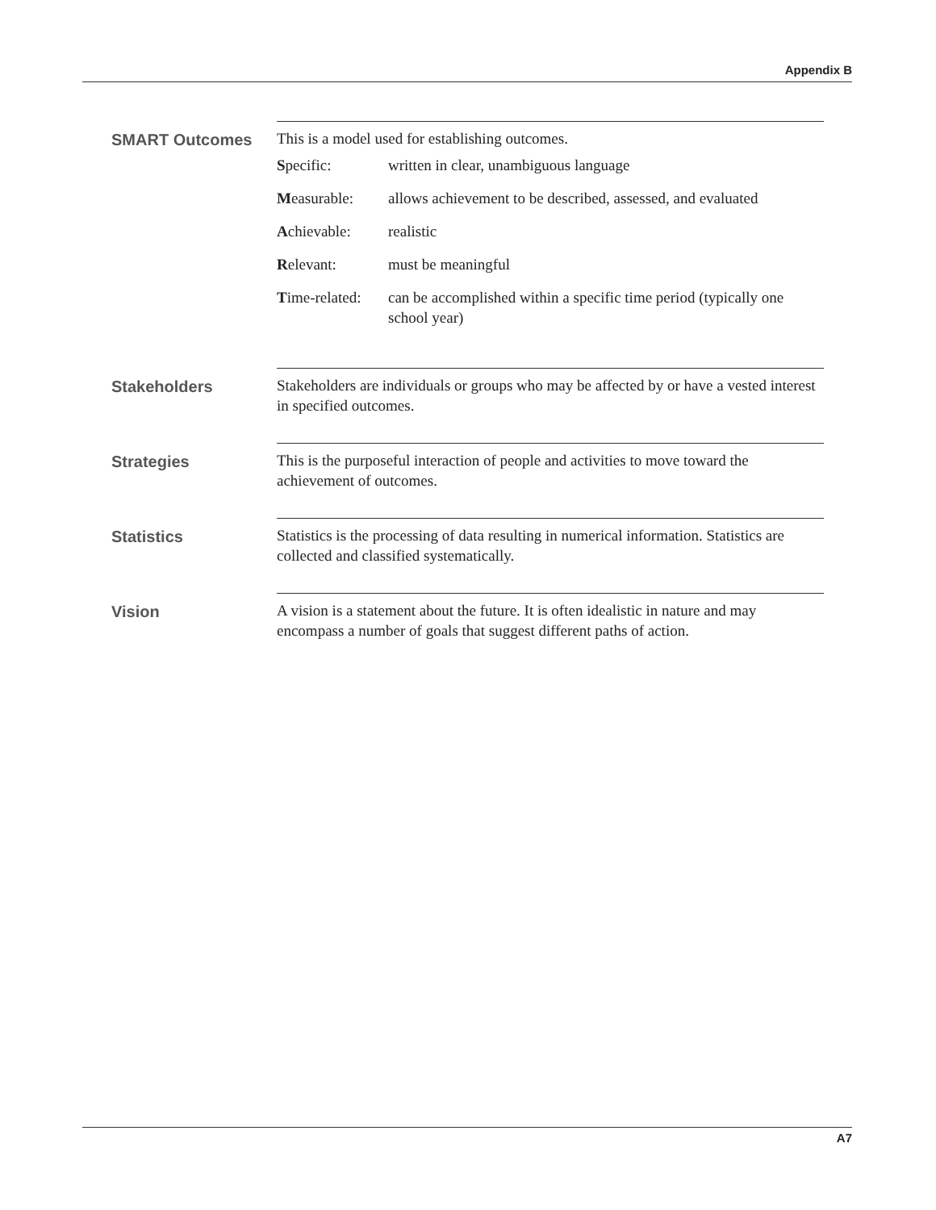Appendix B
SMART Outcomes
This is a model used for establishing outcomes.
| S pecific: | written in clear, unambiguous language |
| M easurable: | allows achievement to be described, assessed, and evaluated |
| A chievable: | realistic |
| R elevant: | must be meaningful |
| T ime-related: | can be accomplished within a specific time period (typically one school year) |
Stakeholders
Stakeholders are individuals or groups who may be affected by or have a vested interest in specified outcomes.
Strategies
This is the purposeful interaction of people and activities to move toward the achievement of outcomes.
Statistics
Statistics is the processing of data resulting in numerical information. Statistics are collected and classified systematically.
Vision
A vision is a statement about the future. It is often idealistic in nature and may encompass a number of goals that suggest different paths of action.
A7